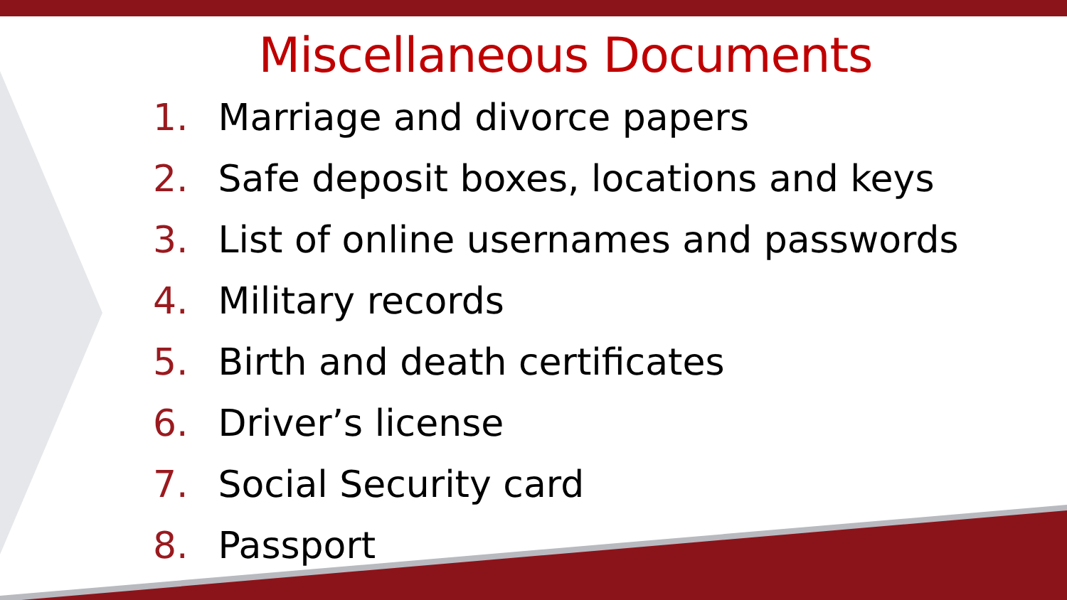Miscellaneous Documents
1. Marriage and divorce papers
2. Safe deposit boxes, locations and keys
3. List of online usernames and passwords
4. Military records
5. Birth and death certificates
6. Driver’s license
7. Social Security card
8. Passport